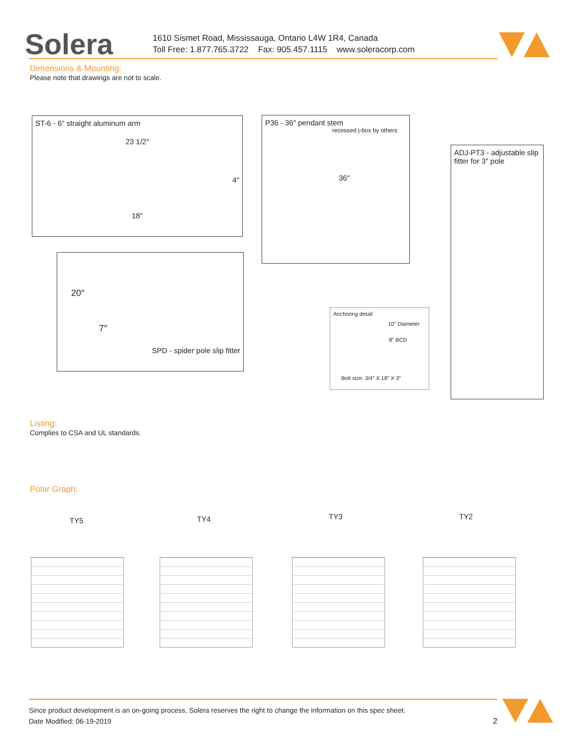Solera
1610 Sismet Road, Mississauga, Ontario L4W 1R4, Canada
Toll Free: 1.877.765.3722 Fax: 905.457.1115 www.soleracorp.com
Dimensions & Mounting:
Please note that drawings are not to scale.
ST-6 - 6″ straight aluminum arm
23 1/2″
4″
18″
P36 - 36″ pendant stem
recessed j-box by others
36″
ADJ-PT3 - adjustable slip fitter for 3″ pole
20″
7″
SPD - spider pole slip fitter
Anchoring detail
10″ Diameter
8″ BCD
Bolt size: 3/4″ X 18″ X 3″
Listing:
Complies to CSA and UL standards.
Polar Graph:
TY5 TY4 TY3 TY2
Since product development is an on-going process, Solera reserves the right to change the information on this spec sheet.
Date Modified: 06-19-2019 2